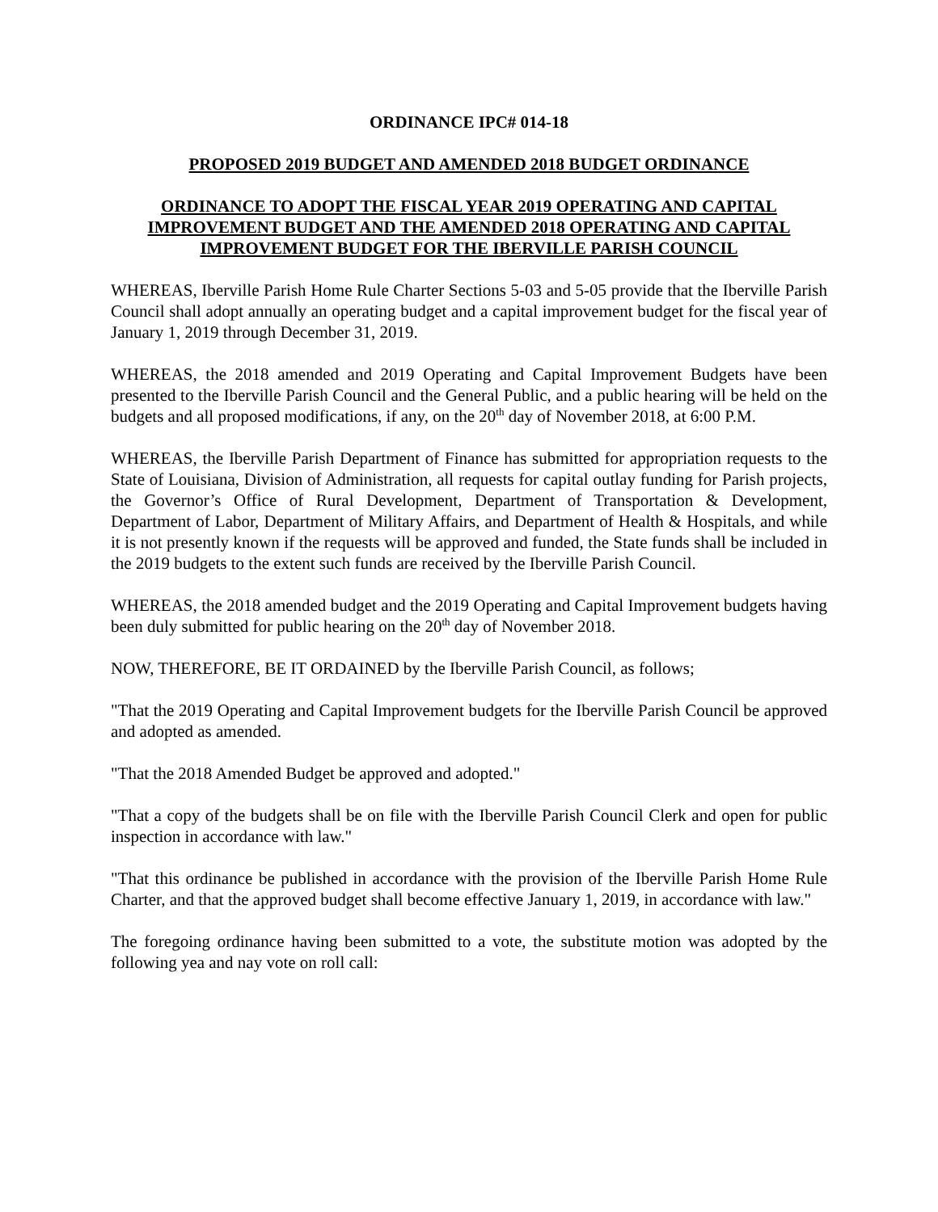ORDINANCE IPC# 014-18
PROPOSED 2019 BUDGET AND AMENDED 2018 BUDGET ORDINANCE
ORDINANCE TO ADOPT THE FISCAL YEAR 2019 OPERATING AND CAPITAL IMPROVEMENT BUDGET AND THE AMENDED 2018 OPERATING AND CAPITAL IMPROVEMENT BUDGET FOR THE IBERVILLE PARISH COUNCIL
WHEREAS, Iberville Parish Home Rule Charter Sections 5-03 and 5-05 provide that the Iberville Parish Council shall adopt annually an operating budget and a capital improvement budget for the fiscal year of January 1, 2019 through December 31, 2019.
WHEREAS, the 2018 amended and 2019 Operating and Capital Improvement Budgets have been presented to the Iberville Parish Council and the General Public, and a public hearing will be held on the budgets and all proposed modifications, if any, on the 20<sup>th</sup> day of November 2018, at 6:00 P.M.
WHEREAS, the Iberville Parish Department of Finance has submitted for appropriation requests to the State of Louisiana, Division of Administration, all requests for capital outlay funding for Parish projects, the Governor’s Office of Rural Development, Department of Transportation & Development, Department of Labor, Department of Military Affairs, and Department of Health & Hospitals, and while it is not presently known if the requests will be approved and funded, the State funds shall be included in the 2019 budgets to the extent such funds are received by the Iberville Parish Council.
WHEREAS, the 2018 amended budget and the 2019 Operating and Capital Improvement budgets having been duly submitted for public hearing on the 20<sup>th</sup> day of November 2018.
NOW, THEREFORE, BE IT ORDAINED by the Iberville Parish Council, as follows;
"That the 2019 Operating and Capital Improvement budgets for the Iberville Parish Council be approved and adopted as amended.
"That the 2018 Amended Budget be approved and adopted."
"That a copy of the budgets shall be on file with the Iberville Parish Council Clerk and open for public inspection in accordance with law."
"That this ordinance be published in accordance with the provision of the Iberville Parish Home Rule Charter, and that the approved budget shall become effective January 1, 2019, in accordance with law."
The foregoing ordinance having been submitted to a vote, the substitute motion was adopted by the following yea and nay vote on roll call: